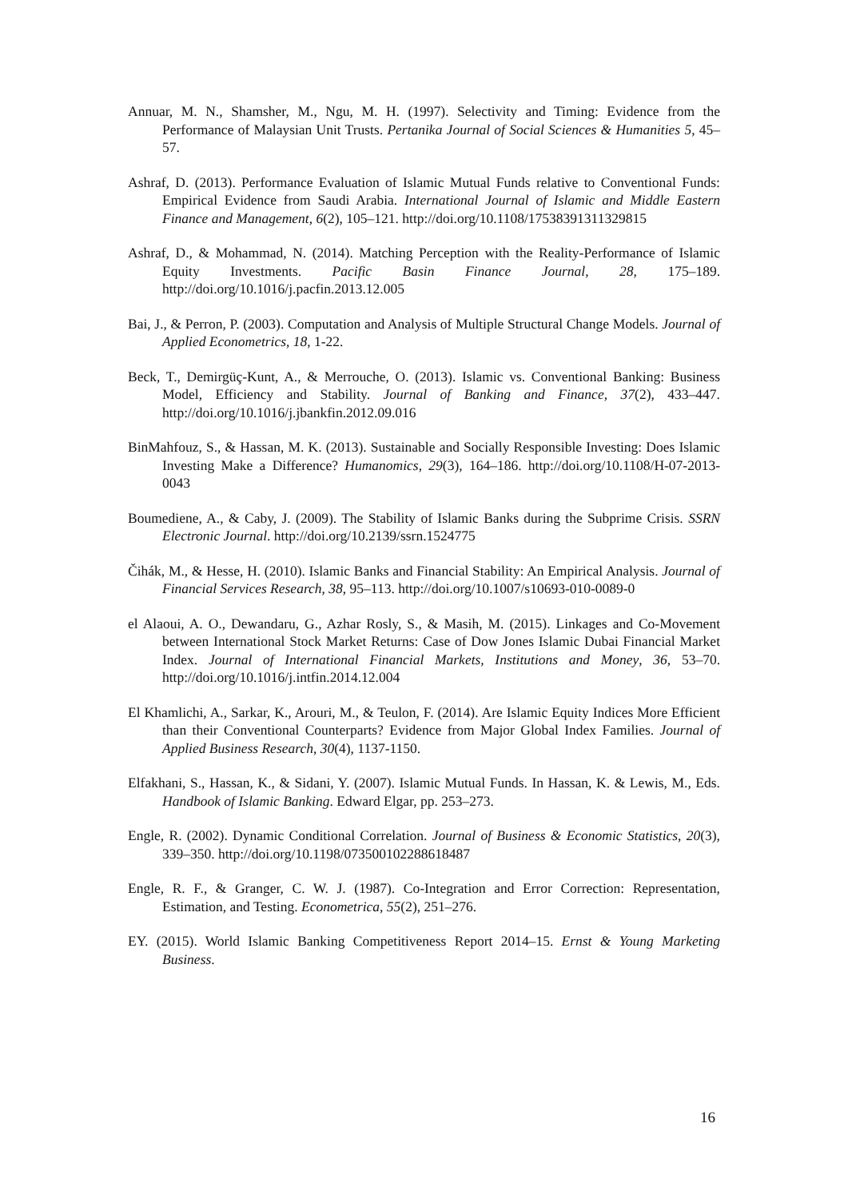Annuar, M. N., Shamsher, M., Ngu, M. H. (1997). Selectivity and Timing: Evidence from the Performance of Malaysian Unit Trusts. Pertanika Journal of Social Sciences & Humanities 5, 45–57.
Ashraf, D. (2013). Performance Evaluation of Islamic Mutual Funds relative to Conventional Funds: Empirical Evidence from Saudi Arabia. International Journal of Islamic and Middle Eastern Finance and Management, 6(2), 105–121. http://doi.org/10.1108/17538391311329815
Ashraf, D., & Mohammad, N. (2014). Matching Perception with the Reality-Performance of Islamic Equity Investments. Pacific Basin Finance Journal, 28, 175–189. http://doi.org/10.1016/j.pacfin.2013.12.005
Bai, J., & Perron, P. (2003). Computation and Analysis of Multiple Structural Change Models. Journal of Applied Econometrics, 18, 1-22.
Beck, T., Demirgüç-Kunt, A., & Merrouche, O. (2013). Islamic vs. Conventional Banking: Business Model, Efficiency and Stability. Journal of Banking and Finance, 37(2), 433–447. http://doi.org/10.1016/j.jbankfin.2012.09.016
BinMahfouz, S., & Hassan, M. K. (2013). Sustainable and Socially Responsible Investing: Does Islamic Investing Make a Difference? Humanomics, 29(3), 164–186. http://doi.org/10.1108/H-07-2013-0043
Boumediene, A., & Caby, J. (2009). The Stability of Islamic Banks during the Subprime Crisis. SSRN Electronic Journal. http://doi.org/10.2139/ssrn.1524775
Čihák, M., & Hesse, H. (2010). Islamic Banks and Financial Stability: An Empirical Analysis. Journal of Financial Services Research, 38, 95–113. http://doi.org/10.1007/s10693-010-0089-0
el Alaoui, A. O., Dewandaru, G., Azhar Rosly, S., & Masih, M. (2015). Linkages and Co-Movement between International Stock Market Returns: Case of Dow Jones Islamic Dubai Financial Market Index. Journal of International Financial Markets, Institutions and Money, 36, 53–70. http://doi.org/10.1016/j.intfin.2014.12.004
El Khamlichi, A., Sarkar, K., Arouri, M., & Teulon, F. (2014). Are Islamic Equity Indices More Efficient than their Conventional Counterparts? Evidence from Major Global Index Families. Journal of Applied Business Research, 30(4), 1137-1150.
Elfakhani, S., Hassan, K., & Sidani, Y. (2007). Islamic Mutual Funds. In Hassan, K. & Lewis, M., Eds. Handbook of Islamic Banking. Edward Elgar, pp. 253–273.
Engle, R. (2002). Dynamic Conditional Correlation. Journal of Business & Economic Statistics, 20(3), 339–350. http://doi.org/10.1198/073500102288618487
Engle, R. F., & Granger, C. W. J. (1987). Co-Integration and Error Correction: Representation, Estimation, and Testing. Econometrica, 55(2), 251–276.
EY. (2015). World Islamic Banking Competitiveness Report 2014–15. Ernst & Young Marketing Business.
16